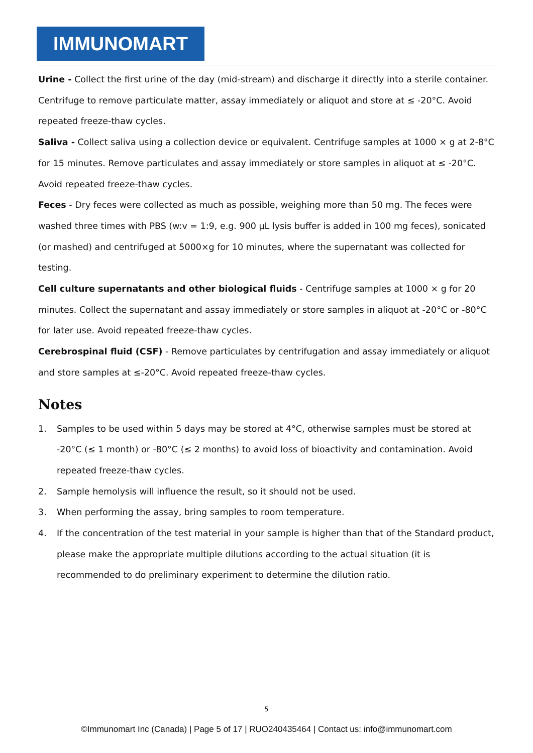IMMUNOMART
Urine - Collect the first urine of the day (mid-stream) and discharge it directly into a sterile container. Centrifuge to remove particulate matter, assay immediately or aliquot and store at ≤ -20°C. Avoid repeated freeze-thaw cycles.
Saliva - Collect saliva using a collection device or equivalent. Centrifuge samples at 1000 × g at 2-8°C for 15 minutes. Remove particulates and assay immediately or store samples in aliquot at ≤ -20°C. Avoid repeated freeze-thaw cycles.
Feces - Dry feces were collected as much as possible, weighing more than 50 mg. The feces were washed three times with PBS (w:v = 1:9, e.g. 900 μL lysis buffer is added in 100 mg feces), sonicated (or mashed) and centrifuged at 5000×g for 10 minutes, where the supernatant was collected for testing.
Cell culture supernatants and other biological fluids - Centrifuge samples at 1000 × g for 20 minutes. Collect the supernatant and assay immediately or store samples in aliquot at -20°C or -80°C for later use. Avoid repeated freeze-thaw cycles.
Cerebrospinal fluid (CSF) - Remove particulates by centrifugation and assay immediately or aliquot and store samples at ≤-20°C. Avoid repeated freeze-thaw cycles.
Notes
1. Samples to be used within 5 days may be stored at 4°C, otherwise samples must be stored at -20°C (≤ 1 month) or -80°C (≤ 2 months) to avoid loss of bioactivity and contamination. Avoid repeated freeze-thaw cycles.
2. Sample hemolysis will influence the result, so it should not be used.
3. When performing the assay, bring samples to room temperature.
4. If the concentration of the test material in your sample is higher than that of the Standard product, please make the appropriate multiple dilutions according to the actual situation (it is recommended to do preliminary experiment to determine the dilution ratio.
5
©Immunomart Inc (Canada) | Page 5 of 17 | RUO240435464 | Contact us: info@immunomart.com